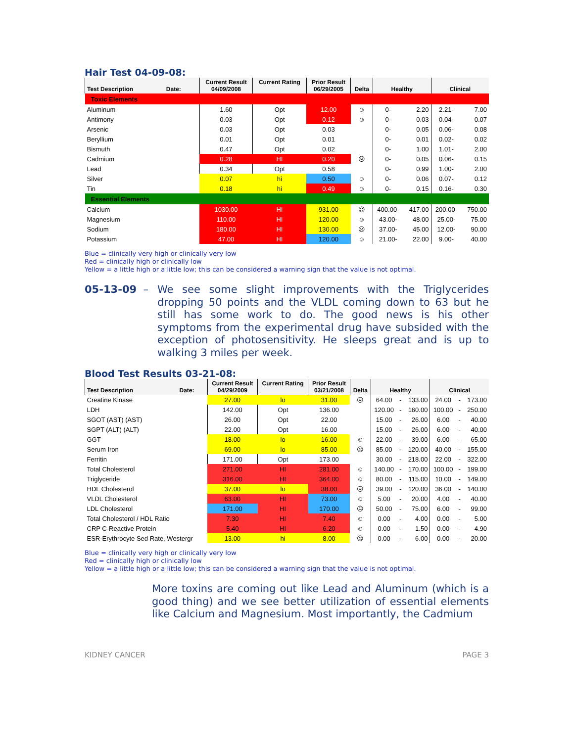Hair Test 04-09-08:
| Test Description Date: | Current Result 04/09/2008 | Current Rating | Prior Result 06/29/2005 | Delta | Healthy | | Clinical | |
| --- | --- | --- | --- | --- | --- | --- | --- | --- |
| Toxic Elements | | | | | | | | |
| Aluminum | 1.60 | Opt | 12.00 | ☺ | 0- | 2.20 | 2.21- | 7.00 |
| Antimony | 0.03 | Opt | 0.12 | ☺ | 0- | 0.03 | 0.04- | 0.07 |
| Arsenic | 0.03 | Opt | 0.03 | | 0- | 0.05 | 0.06- | 0.08 |
| Beryllium | 0.01 | Opt | 0.01 | | 0- | 0.01 | 0.02- | 0.02 |
| Bismuth | 0.47 | Opt | 0.02 | | 0- | 1.00 | 1.01- | 2.00 |
| Cadmium | 0.28 | HI | 0.20 | ☹ | 0- | 0.05 | 0.06- | 0.15 |
| Lead | 0.34 | Opt | 0.58 | | 0- | 0.99 | 1.00- | 2.00 |
| Silver | 0.07 | hi | 0.50 | ☺ | 0- | 0.06 | 0.07- | 0.12 |
| Tin | 0.18 | hi | 0.49 | ☺ | 0- | 0.15 | 0.16- | 0.30 |
| Essential Elements | | | | | | | | |
| Calcium | 1030.00 | HI | 931.00 | ☹ | 400.00- | 417.00 | 200.00- | 750.00 |
| Magnesium | 110.00 | HI | 120.00 | ☺ | 43.00- | 48.00 | 25.00- | 75.00 |
| Sodium | 180.00 | HI | 130.00 | ☹ | 37.00- | 45.00 | 12.00- | 90.00 |
| Potassium | 47.00 | HI | 120.00 | ☺ | 21.00- | 22.00 | 9.00- | 40.00 |
Blue = clinically very high or clinically very low
Red = clinically high or clinically low
Yellow = a little high or a little low; this can be considered a warning sign that the value is not optimal.
05-13-09 – We see some slight improvements with the Triglycerides dropping 50 points and the VLDL coming down to 63 but he still has some work to do. The good news is his other symptoms from the experimental drug have subsided with the exception of photosensitivity. He sleeps great and is up to walking 3 miles per week.
Blood Test Results 03-21-08:
| Test Description Date: | Current Result 04/29/2009 | Current Rating | Prior Result 03/21/2008 | Delta | Healthy | | | Clinical | | |
| --- | --- | --- | --- | --- | --- | --- | --- | --- | --- | --- |
| Creatine Kinase | 27.00 | lo | 31.00 | ☹ | 64.00 | - | 133.00 | 24.00 | - | 173.00 |
| LDH | 142.00 | Opt | 136.00 | | 120.00 | - | 160.00 | 100.00 | - | 250.00 |
| SGOT (AST) (AST) | 26.00 | Opt | 22.00 | | 15.00 | - | 26.00 | 6.00 | - | 40.00 |
| SGPT (ALT) (ALT) | 22.00 | Opt | 16.00 | | 15.00 | - | 26.00 | 6.00 | - | 40.00 |
| GGT | 18.00 | lo | 16.00 | ☺ | 22.00 | - | 39.00 | 6.00 | - | 65.00 |
| Serum Iron | 69.00 | lo | 85.00 | ☹ | 85.00 | - | 120.00 | 40.00 | - | 155.00 |
| Ferritin | 171.00 | Opt | 173.00 | | 30.00 | - | 218.00 | 22.00 | - | 322.00 |
| Total Cholesterol | 271.00 | HI | 281.00 | ☺ | 140.00 | - | 170.00 | 100.00 | - | 199.00 |
| Triglyceride | 316.00 | HI | 364.00 | ☺ | 80.00 | - | 115.00 | 10.00 | - | 149.00 |
| HDL Cholesterol | 37.00 | lo | 38.00 | ☹ | 39.00 | - | 120.00 | 36.00 | - | 140.00 |
| VLDL Cholesterol | 63.00 | HI | 73.00 | ☺ | 5.00 | - | 20.00 | 4.00 | - | 40.00 |
| LDL Cholesterol | 171.00 | HI | 170.00 | ☹ | 50.00 | - | 75.00 | 6.00 | - | 99.00 |
| Total Cholesterol / HDL Ratio | 7.30 | HI | 7.40 | ☺ | 0.00 | - | 4.00 | 0.00 | - | 5.00 |
| CRP C-Reactive Protein | 5.40 | HI | 6.20 | ☺ | 0.00 | - | 1.50 | 0.00 | - | 4.90 |
| ESR-Erythrocyte Sed Rate, Westergr | 13.00 | hi | 8.00 | ☹ | 0.00 | - | 6.00 | 0.00 | - | 20.00 |
Blue = clinically very high or clinically very low
Red = clinically high or clinically low
Yellow = a little high or a little low; this can be considered a warning sign that the value is not optimal.
More toxins are coming out like Lead and Aluminum (which is a good thing) and we see better utilization of essential elements like Calcium and Magnesium. Most importantly, the Cadmium
KIDNEY CANCER PAGE 3